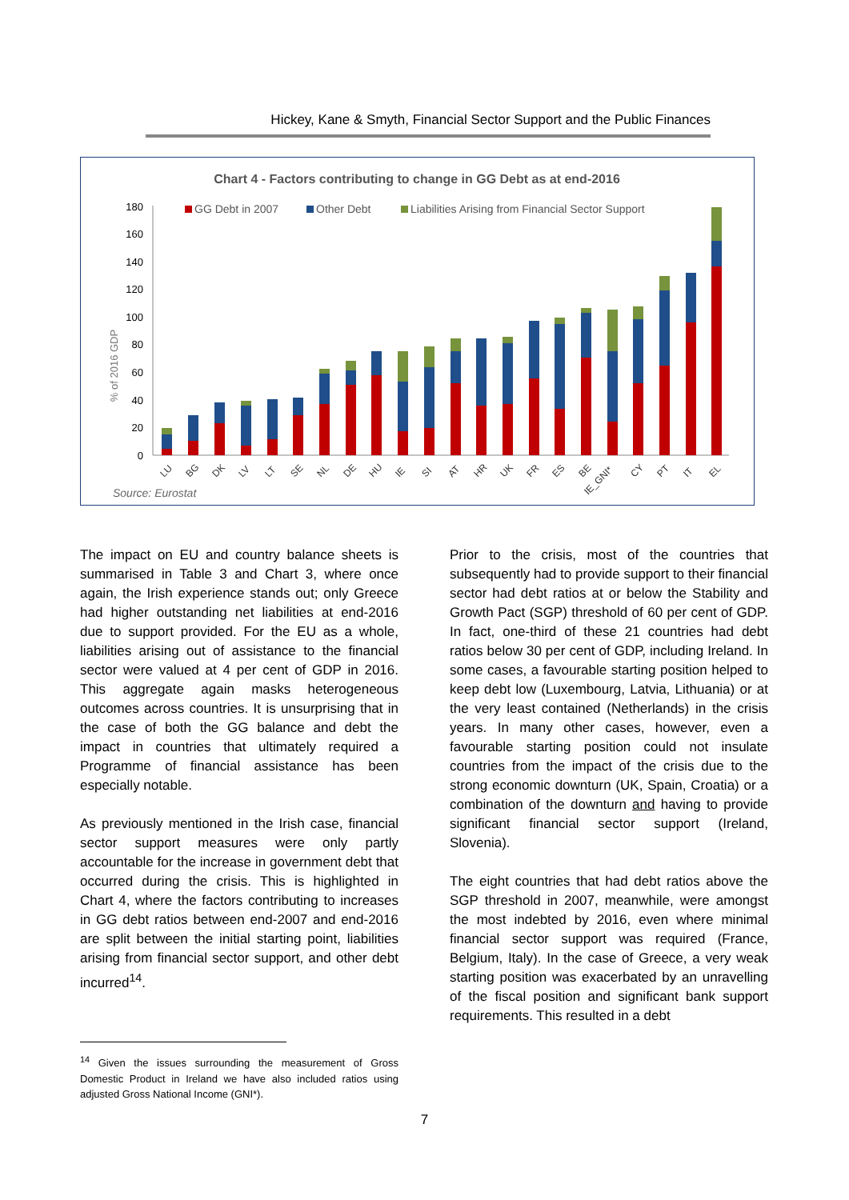Hickey, Kane & Smyth, Financial Sector Support and the Public Finances
Chart 4 - Factors contributing to change in GG Debt as at end-2016
GG Debt in 2007
Other Debt
Liabilities Arising from Financial Sector Support
% of 2016 GDP
0
20
40
60
80
100
120
140
160
180
LU
BG
DK
LV
LT
SE
NL
DE
HU
IE
SI
AT
HR
UK
FR
ES
BE
IE_GNI*
CY
PT
IT
EL
Source: Eurostat
The impact on EU and country balance sheets is summarised in Table 3 and Chart 3, where once again, the Irish experience stands out; only Greece had higher outstanding net liabilities at end-2016 due to support provided. For the EU as a whole, liabilities arising out of assistance to the financial sector were valued at 4 per cent of GDP in 2016. This aggregate again masks heterogeneous outcomes across countries. It is unsurprising that in the case of both the GG balance and debt the impact in countries that ultimately required a Programme of financial assistance has been especially notable.
As previously mentioned in the Irish case, financial sector support measures were only partly accountable for the increase in government debt that occurred during the crisis. This is highlighted in Chart 4, where the factors contributing to increases in GG debt ratios between end-2007 and end-2016 are split between the initial starting point, liabilities arising from financial sector support, and other debt incurred<sup>14</sup>.
Prior to the crisis, most of the countries that subsequently had to provide support to their financial sector had debt ratios at or below the Stability and Growth Pact (SGP) threshold of 60 per cent of GDP. In fact, one-third of these 21 countries had debt ratios below 30 per cent of GDP, including Ireland. In some cases, a favourable starting position helped to keep debt low (Luxembourg, Latvia, Lithuania) or at the very least contained (Netherlands) in the crisis years. In many other cases, however, even a favourable starting position could not insulate countries from the impact of the crisis due to the strong economic downturn (UK, Spain, Croatia) or a combination of the downturn and having to provide significant financial sector support (Ireland, Slovenia).
The eight countries that had debt ratios above the SGP threshold in 2007, meanwhile, were amongst the most indebted by 2016, even where minimal financial sector support was required (France, Belgium, Italy). In the case of Greece, a very weak starting position was exacerbated by an unravelling of the fiscal position and significant bank support requirements. This resulted in a debt
<sup>14</sup> Given the issues surrounding the measurement of Gross Domestic Product in Ireland we have also included ratios using adjusted Gross National Income (GNI*).
7